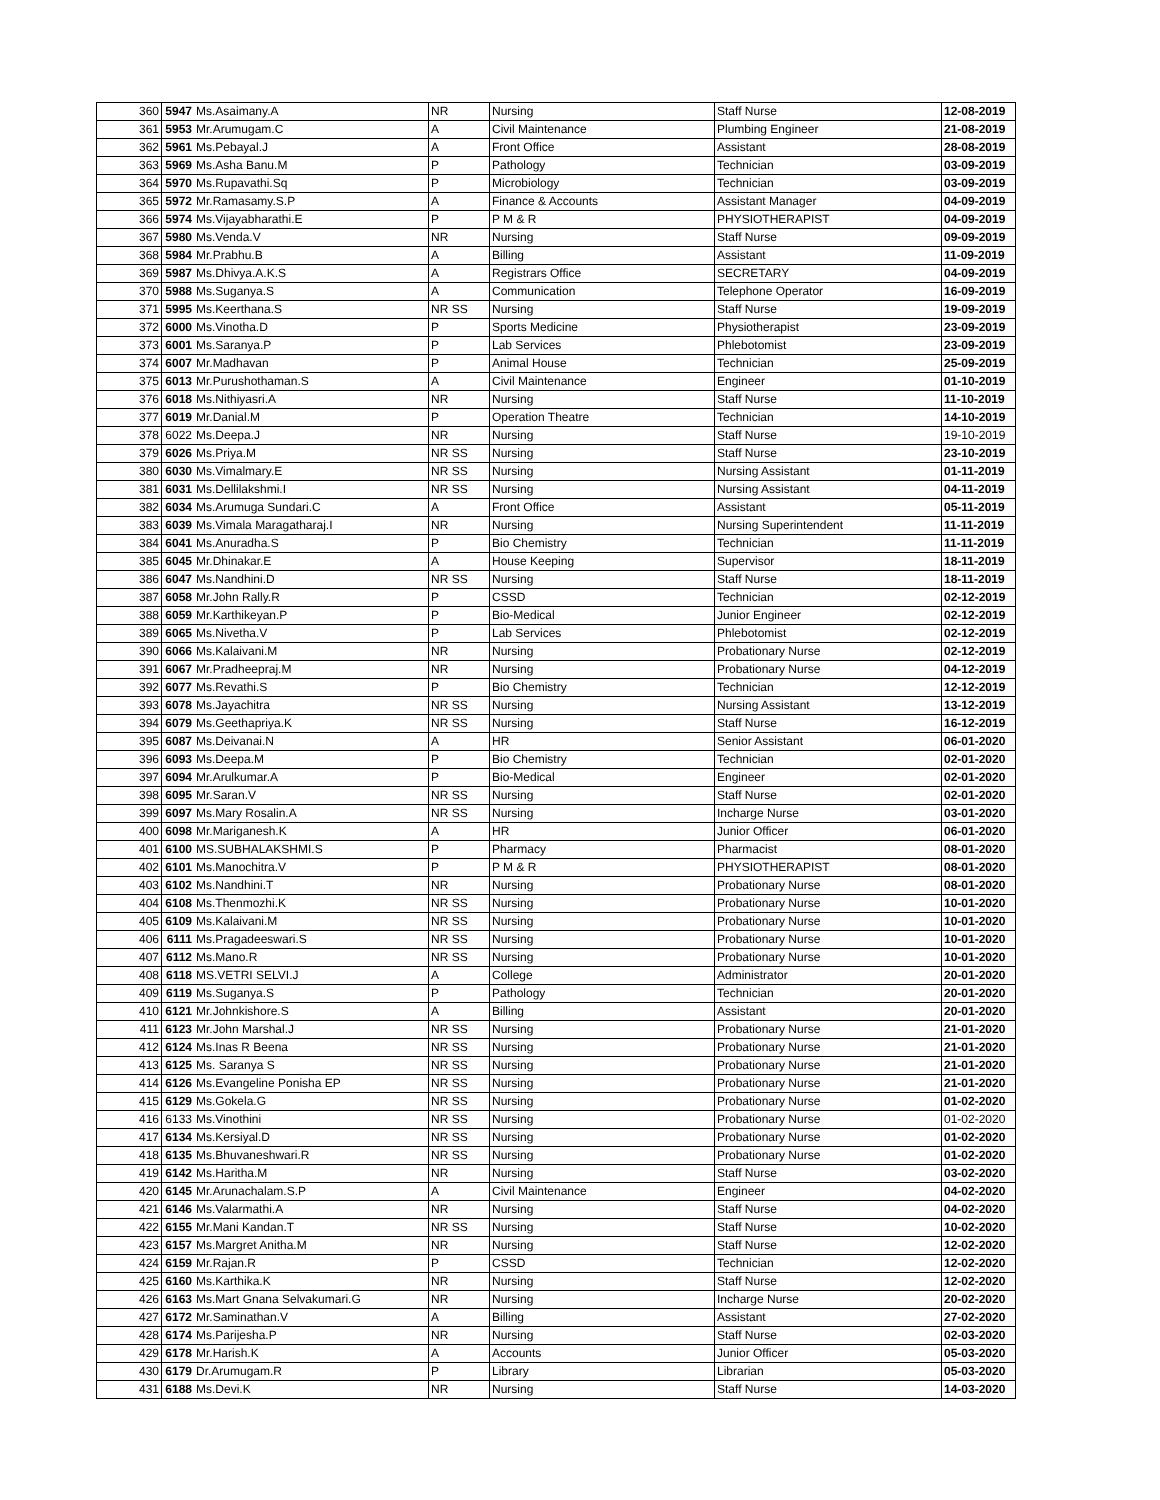| 360 | 5947 | Ms.Asaimany.A | NR | Nursing | Staff Nurse | 12-08-2019 |
| 361 | 5953 | Mr.Arumugam.C | A | Civil Maintenance | Plumbing Engineer | 21-08-2019 |
| 362 | 5961 | Ms.Pebayal.J | A | Front Office | Assistant | 28-08-2019 |
| 363 | 5969 | Ms.Asha Banu.M | P | Pathology | Technician | 03-09-2019 |
| 364 | 5970 | Ms.Rupavathi.Sq | P | Microbiology | Technician | 03-09-2019 |
| 365 | 5972 | Mr.Ramasamy.S.P | A | Finance & Accounts | Assistant Manager | 04-09-2019 |
| 366 | 5974 | Ms.Vijayabharathi.E | P | P M & R | PHYSIOTHERAPIST | 04-09-2019 |
| 367 | 5980 | Ms.Venda.V | NR | Nursing | Staff Nurse | 09-09-2019 |
| 368 | 5984 | Mr.Prabhu.B | A | Billing | Assistant | 11-09-2019 |
| 369 | 5987 | Ms.Dhivya.A.K.S | A | Registrars Office | SECRETARY | 04-09-2019 |
| 370 | 5988 | Ms.Suganya.S | A | Communication | Telephone Operator | 16-09-2019 |
| 371 | 5995 | Ms.Keerthana.S | NR SS | Nursing | Staff Nurse | 19-09-2019 |
| 372 | 6000 | Ms.Vinotha.D | P | Sports Medicine | Physiotherapist | 23-09-2019 |
| 373 | 6001 | Ms.Saranya.P | P | Lab Services | Phlebotomist | 23-09-2019 |
| 374 | 6007 | Mr.Madhavan | P | Animal House | Technician | 25-09-2019 |
| 375 | 6013 | Mr.Purushothaman.S | A | Civil Maintenance | Engineer | 01-10-2019 |
| 376 | 6018 | Ms.Nithiyasri.A | NR | Nursing | Staff Nurse | 11-10-2019 |
| 377 | 6019 | Mr.Danial.M | P | Operation Theatre | Technician | 14-10-2019 |
| 378 | 6022 | Ms.Deepa.J | NR | Nursing | Staff Nurse | 19-10-2019 |
| 379 | 6026 | Ms.Priya.M | NR SS | Nursing | Staff Nurse | 23-10-2019 |
| 380 | 6030 | Ms.Vimalmary.E | NR SS | Nursing | Nursing Assistant | 01-11-2019 |
| 381 | 6031 | Ms.Dellilakshmi.I | NR SS | Nursing | Nursing Assistant | 04-11-2019 |
| 382 | 6034 | Ms.Arumuga Sundari.C | A | Front Office | Assistant | 05-11-2019 |
| 383 | 6039 | Ms.Vimala Maragatharaj.I | NR | Nursing | Nursing Superintendent | 11-11-2019 |
| 384 | 6041 | Ms.Anuradha.S | P | Bio Chemistry | Technician | 11-11-2019 |
| 385 | 6045 | Mr.Dhinakar.E | A | House Keeping | Supervisor | 18-11-2019 |
| 386 | 6047 | Ms.Nandhini.D | NR SS | Nursing | Staff Nurse | 18-11-2019 |
| 387 | 6058 | Mr.John Rally.R | P | CSSD | Technician | 02-12-2019 |
| 388 | 6059 | Mr.Karthikeyan.P | P | Bio-Medical | Junior Engineer | 02-12-2019 |
| 389 | 6065 | Ms.Nivetha.V | P | Lab Services | Phlebotomist | 02-12-2019 |
| 390 | 6066 | Ms.Kalaivani.M | NR | Nursing | Probationary Nurse | 02-12-2019 |
| 391 | 6067 | Mr.Pradheepraj.M | NR | Nursing | Probationary Nurse | 04-12-2019 |
| 392 | 6077 | Ms.Revathi.S | P | Bio Chemistry | Technician | 12-12-2019 |
| 393 | 6078 | Ms.Jayachitra | NR SS | Nursing | Nursing Assistant | 13-12-2019 |
| 394 | 6079 | Ms.Geethapriya.K | NR SS | Nursing | Staff Nurse | 16-12-2019 |
| 395 | 6087 | Ms.Deivanai.N | A | HR | Senior Assistant | 06-01-2020 |
| 396 | 6093 | Ms.Deepa.M | P | Bio Chemistry | Technician | 02-01-2020 |
| 397 | 6094 | Mr.Arulkumar.A | P | Bio-Medical | Engineer | 02-01-2020 |
| 398 | 6095 | Mr.Saran.V | NR SS | Nursing | Staff Nurse | 02-01-2020 |
| 399 | 6097 | Ms.Mary Rosalin.A | NR SS | Nursing | Incharge Nurse | 03-01-2020 |
| 400 | 6098 | Mr.Mariganesh.K | A | HR | Junior Officer | 06-01-2020 |
| 401 | 6100 | MS.SUBHALAKSHMI.S | P | Pharmacy | Pharmacist | 08-01-2020 |
| 402 | 6101 | Ms.Manochitra.V | P | P M & R | PHYSIOTHERAPIST | 08-01-2020 |
| 403 | 6102 | Ms.Nandhini.T | NR | Nursing | Probationary Nurse | 08-01-2020 |
| 404 | 6108 | Ms.Thenmozhi.K | NR SS | Nursing | Probationary Nurse | 10-01-2020 |
| 405 | 6109 | Ms.Kalaivani.M | NR SS | Nursing | Probationary Nurse | 10-01-2020 |
| 406 | 6111 | Ms.Pragadeeswari.S | NR SS | Nursing | Probationary Nurse | 10-01-2020 |
| 407 | 6112 | Ms.Mano.R | NR SS | Nursing | Probationary Nurse | 10-01-2020 |
| 408 | 6118 | MS.VETRI SELVI.J | A | College | Administrator | 20-01-2020 |
| 409 | 6119 | Ms.Suganya.S | P | Pathology | Technician | 20-01-2020 |
| 410 | 6121 | Mr.Johnkishore.S | A | Billing | Assistant | 20-01-2020 |
| 411 | 6123 | Mr.John Marshal.J | NR SS | Nursing | Probationary Nurse | 21-01-2020 |
| 412 | 6124 | Ms.Inas R Beena | NR SS | Nursing | Probationary Nurse | 21-01-2020 |
| 413 | 6125 | Ms. Saranya S | NR SS | Nursing | Probationary Nurse | 21-01-2020 |
| 414 | 6126 | Ms.Evangeline Ponisha EP | NR SS | Nursing | Probationary Nurse | 21-01-2020 |
| 415 | 6129 | Ms.Gokela.G | NR SS | Nursing | Probationary Nurse | 01-02-2020 |
| 416 | 6133 | Ms.Vinothini | NR SS | Nursing | Probationary Nurse | 01-02-2020 |
| 417 | 6134 | Ms.Kersiyal.D | NR SS | Nursing | Probationary Nurse | 01-02-2020 |
| 418 | 6135 | Ms.Bhuvaneshwari.R | NR SS | Nursing | Probationary Nurse | 01-02-2020 |
| 419 | 6142 | Ms.Haritha.M | NR | Nursing | Staff Nurse | 03-02-2020 |
| 420 | 6145 | Mr.Arunachalam.S.P | A | Civil Maintenance | Engineer | 04-02-2020 |
| 421 | 6146 | Ms.Valarmathi.A | NR | Nursing | Staff Nurse | 04-02-2020 |
| 422 | 6155 | Mr.Mani Kandan.T | NR SS | Nursing | Staff Nurse | 10-02-2020 |
| 423 | 6157 | Ms.Margret Anitha.M | NR | Nursing | Staff Nurse | 12-02-2020 |
| 424 | 6159 | Mr.Rajan.R | P | CSSD | Technician | 12-02-2020 |
| 425 | 6160 | Ms.Karthika.K | NR | Nursing | Staff Nurse | 12-02-2020 |
| 426 | 6163 | Ms.Mart Gnana Selvakumari.G | NR | Nursing | Incharge Nurse | 20-02-2020 |
| 427 | 6172 | Mr.Saminathan.V | A | Billing | Assistant | 27-02-2020 |
| 428 | 6174 | Ms.Parijesha.P | NR | Nursing | Staff Nurse | 02-03-2020 |
| 429 | 6178 | Mr.Harish.K | A | Accounts | Junior Officer | 05-03-2020 |
| 430 | 6179 | Dr.Arumugam.R | P | Library | Librarian | 05-03-2020 |
| 431 | 6188 | Ms.Devi.K | NR | Nursing | Staff Nurse | 14-03-2020 |